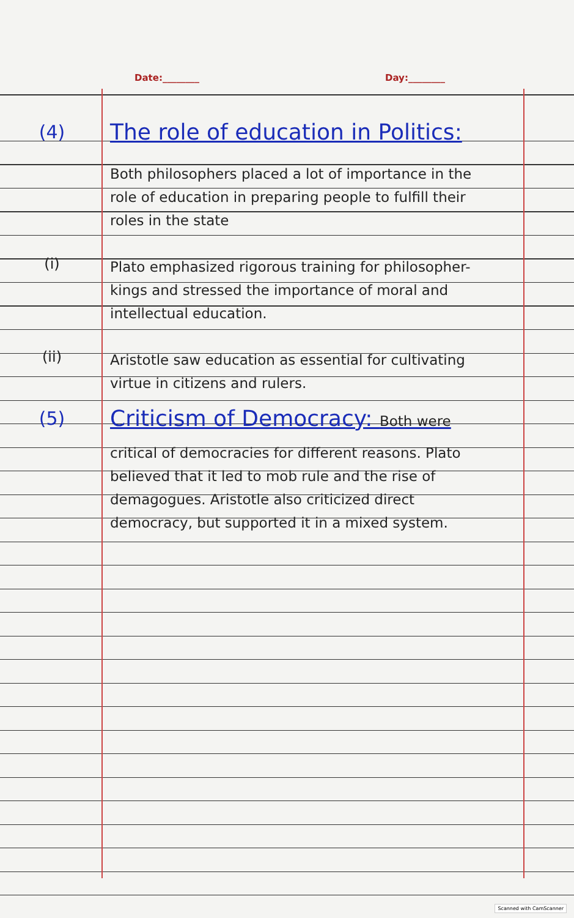Date:________ Day:________
(4)
The role of education in Politics:
Both philosophers placed a lot of importance in the role of education in preparing people to fulfill their roles in the state
(i)
Plato emphasized rigorous training for philosopher-kings and stressed the importance of moral and intellectual education.
(ii)
Aristotle saw education as essential for cultivating virtue in citizens and rulers.
(5)
Criticism of Democracy: Both were
critical of democracies for different reasons. Plato believed that it led to mob rule and the rise of demagogues. Aristotle also criticized direct democracy, but supported it in a mixed system.
Scanned with CamScanner